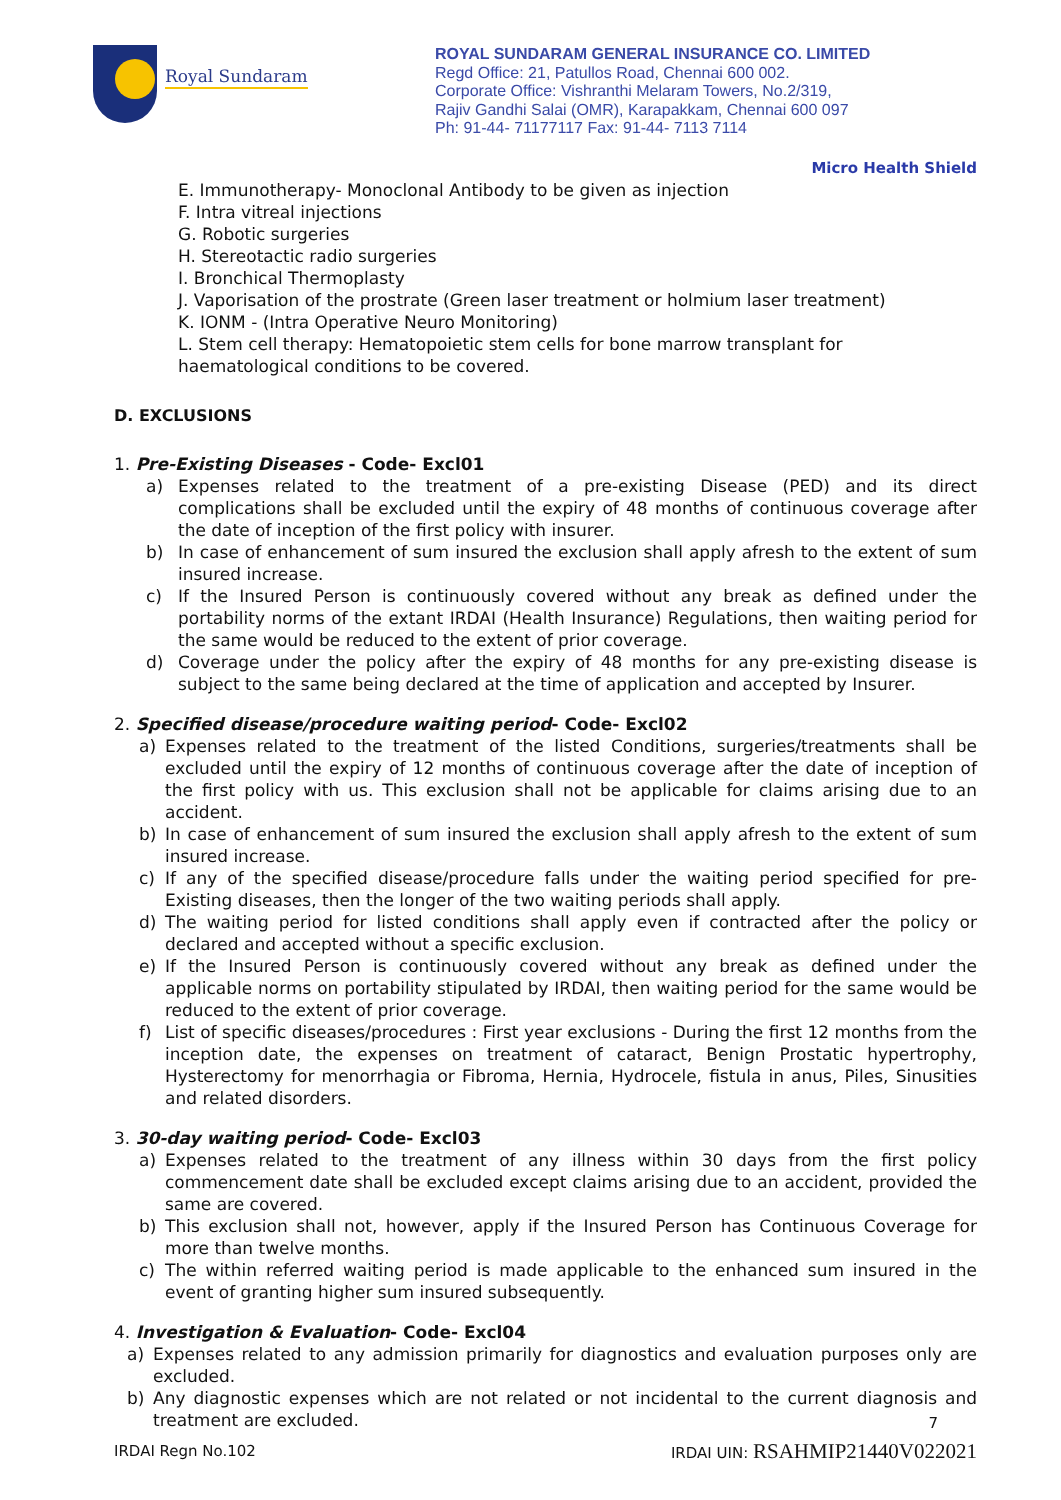Royal Sundaram
ROYAL SUNDARAM GENERAL INSURANCE CO. LIMITED
Regd Office: 21, Patullos Road, Chennai 600 002.
Corporate Office: Vishranthi Melaram Towers, No.2/319,
Rajiv Gandhi Salai (OMR), Karapakkam, Chennai 600 097
Ph: 91-44- 71177117 Fax: 91-44- 7113 7114
Micro Health Shield
E. Immunotherapy- Monoclonal Antibody to be given as injection
F. Intra vitreal injections
G. Robotic surgeries
H. Stereotactic radio surgeries
I. Bronchical Thermoplasty
J. Vaporisation of the prostrate (Green laser treatment or holmium laser treatment)
K. IONM - (Intra Operative Neuro Monitoring)
L. Stem cell therapy: Hematopoietic stem cells for bone marrow transplant for
haematological conditions to be covered.
D. EXCLUSIONS
1. Pre-Existing Diseases - Code- Excl01
a) Expenses related to the treatment of a pre-existing Disease (PED) and its direct complications shall be excluded until the expiry of 48 months of continuous coverage after the date of inception of the first policy with insurer.
b) In case of enhancement of sum insured the exclusion shall apply afresh to the extent of sum insured increase.
c) If the Insured Person is continuously covered without any break as defined under the portability norms of the extant IRDAI (Health Insurance) Regulations, then waiting period for the same would be reduced to the extent of prior coverage.
d) Coverage under the policy after the expiry of 48 months for any pre-existing disease is subject to the same being declared at the time of application and accepted by Insurer.
2. Specified disease/procedure waiting period- Code- Excl02
a) Expenses related to the treatment of the listed Conditions, surgeries/treatments shall be excluded until the expiry of 12 months of continuous coverage after the date of inception of the first policy with us. This exclusion shall not be applicable for claims arising due to an accident.
b) In case of enhancement of sum insured the exclusion shall apply afresh to the extent of sum insured increase.
c) If any of the specified disease/procedure falls under the waiting period specified for pre-Existing diseases, then the longer of the two waiting periods shall apply.
d) The waiting period for listed conditions shall apply even if contracted after the policy or declared and accepted without a specific exclusion.
e) If the Insured Person is continuously covered without any break as defined under the applicable norms on portability stipulated by IRDAI, then waiting period for the same would be reduced to the extent of prior coverage.
f) List of specific diseases/procedures : First year exclusions - During the first 12 months from the inception date, the expenses on treatment of cataract, Benign Prostatic hypertrophy, Hysterectomy for menorrhagia or Fibroma, Hernia, Hydrocele, fistula in anus, Piles, Sinusities and related disorders.
3. 30-day waiting period- Code- Excl03
a) Expenses related to the treatment of any illness within 30 days from the first policy commencement date shall be excluded except claims arising due to an accident, provided the same are covered.
b) This exclusion shall not, however, apply if the Insured Person has Continuous Coverage for more than twelve months.
c) The within referred waiting period is made applicable to the enhanced sum insured in the event of granting higher sum insured subsequently.
4. Investigation & Evaluation- Code- Excl04
a) Expenses related to any admission primarily for diagnostics and evaluation purposes only are excluded.
b) Any diagnostic expenses which are not related or not incidental to the current diagnosis and treatment are excluded.
7
IRDAI Regn No.102 IRDAI UIN: RSAHMIP21440V022021